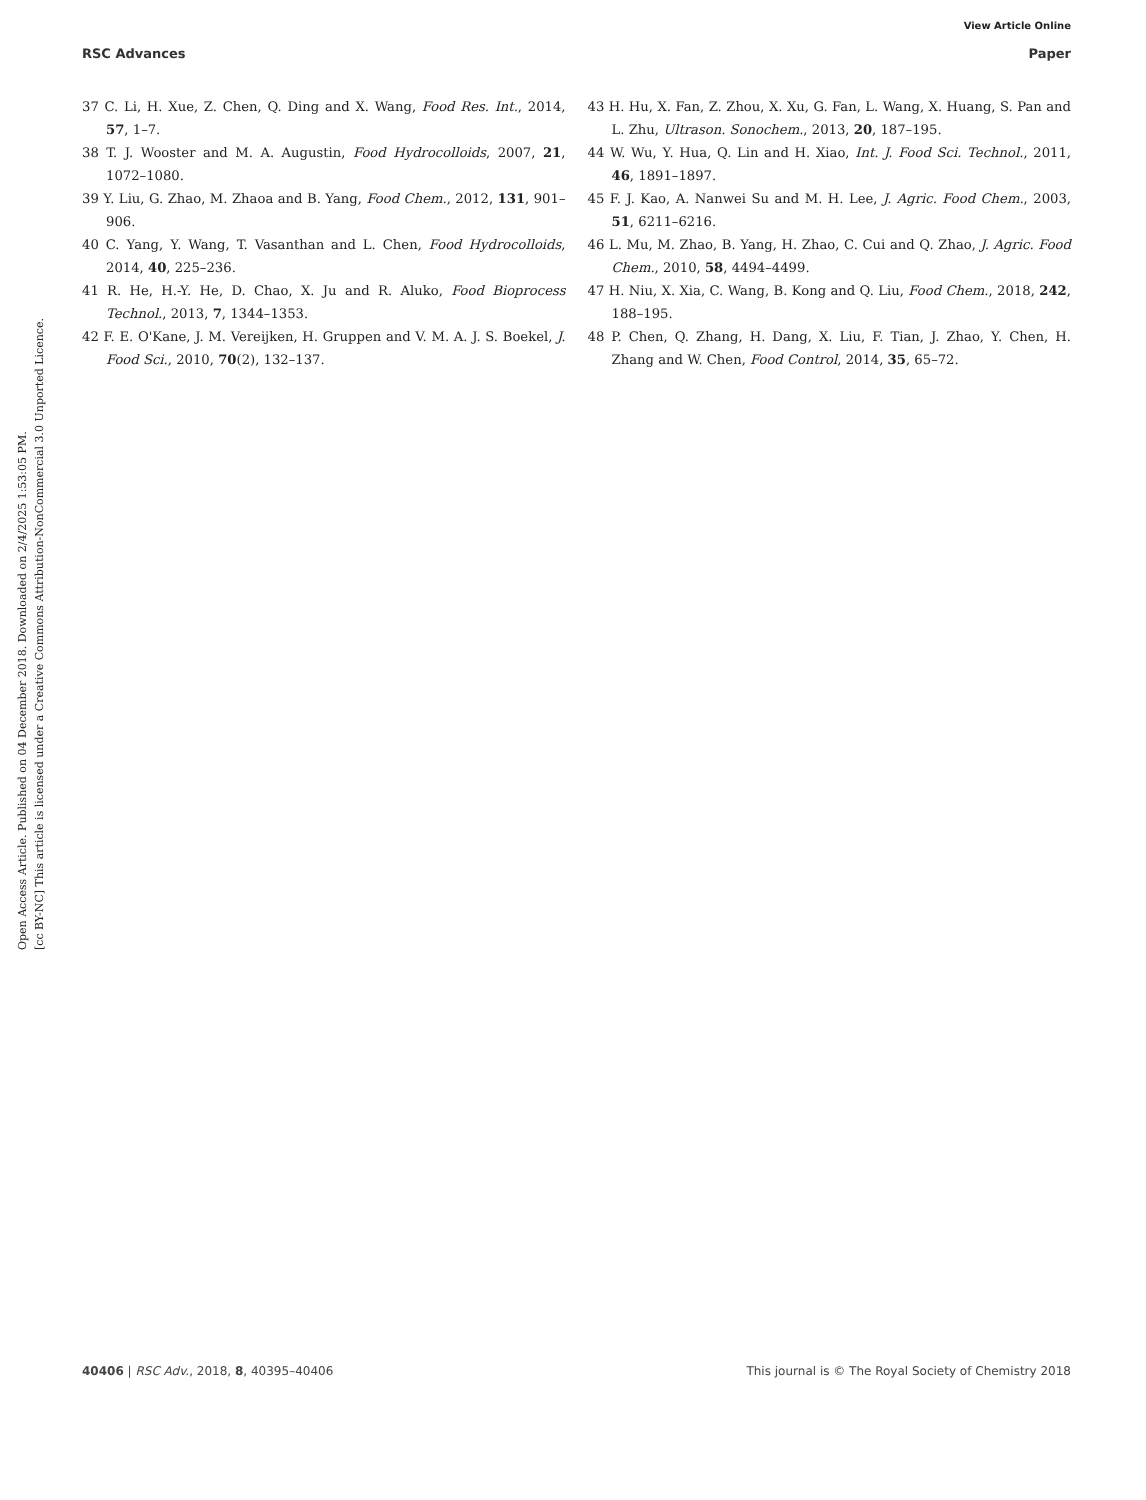View Article Online
RSC Advances Paper
Open Access Article. Published on 04 December 2018. Downloaded on 2/4/2025 1:53:05 PM.
[cc BY-NC] This article is licensed under a Creative Commons Attribution-NonCommercial 3.0 Unported Licence.
37 C. Li, H. Xue, Z. Chen, Q. Ding and X. Wang, Food Res. Int., 2014, 57, 1–7.
38 T. J. Wooster and M. A. Augustin, Food Hydrocolloids, 2007, 21, 1072–1080.
39 Y. Liu, G. Zhao, M. Zhaoa and B. Yang, Food Chem., 2012, 131, 901–906.
40 C. Yang, Y. Wang, T. Vasanthan and L. Chen, Food Hydrocolloids, 2014, 40, 225–236.
41 R. He, H.-Y. He, D. Chao, X. Ju and R. Aluko, Food Bioprocess Technol., 2013, 7, 1344–1353.
42 F. E. O'Kane, J. M. Vereijken, H. Gruppen and V. M. A. J. S. Boekel, J. Food Sci., 2010, 70(2), 132–137.
43 H. Hu, X. Fan, Z. Zhou, X. Xu, G. Fan, L. Wang, X. Huang, S. Pan and L. Zhu, Ultrason. Sonochem., 2013, 20, 187–195.
44 W. Wu, Y. Hua, Q. Lin and H. Xiao, Int. J. Food Sci. Technol., 2011, 46, 1891–1897.
45 F. J. Kao, A. Nanwei Su and M. H. Lee, J. Agric. Food Chem., 2003, 51, 6211–6216.
46 L. Mu, M. Zhao, B. Yang, H. Zhao, C. Cui and Q. Zhao, J. Agric. Food Chem., 2010, 58, 4494–4499.
47 H. Niu, X. Xia, C. Wang, B. Kong and Q. Liu, Food Chem., 2018, 242, 188–195.
48 P. Chen, Q. Zhang, H. Dang, X. Liu, F. Tian, J. Zhao, Y. Chen, H. Zhang and W. Chen, Food Control, 2014, 35, 65–72.
40406 | RSC Adv., 2018, 8, 40395–40406 This journal is © The Royal Society of Chemistry 2018